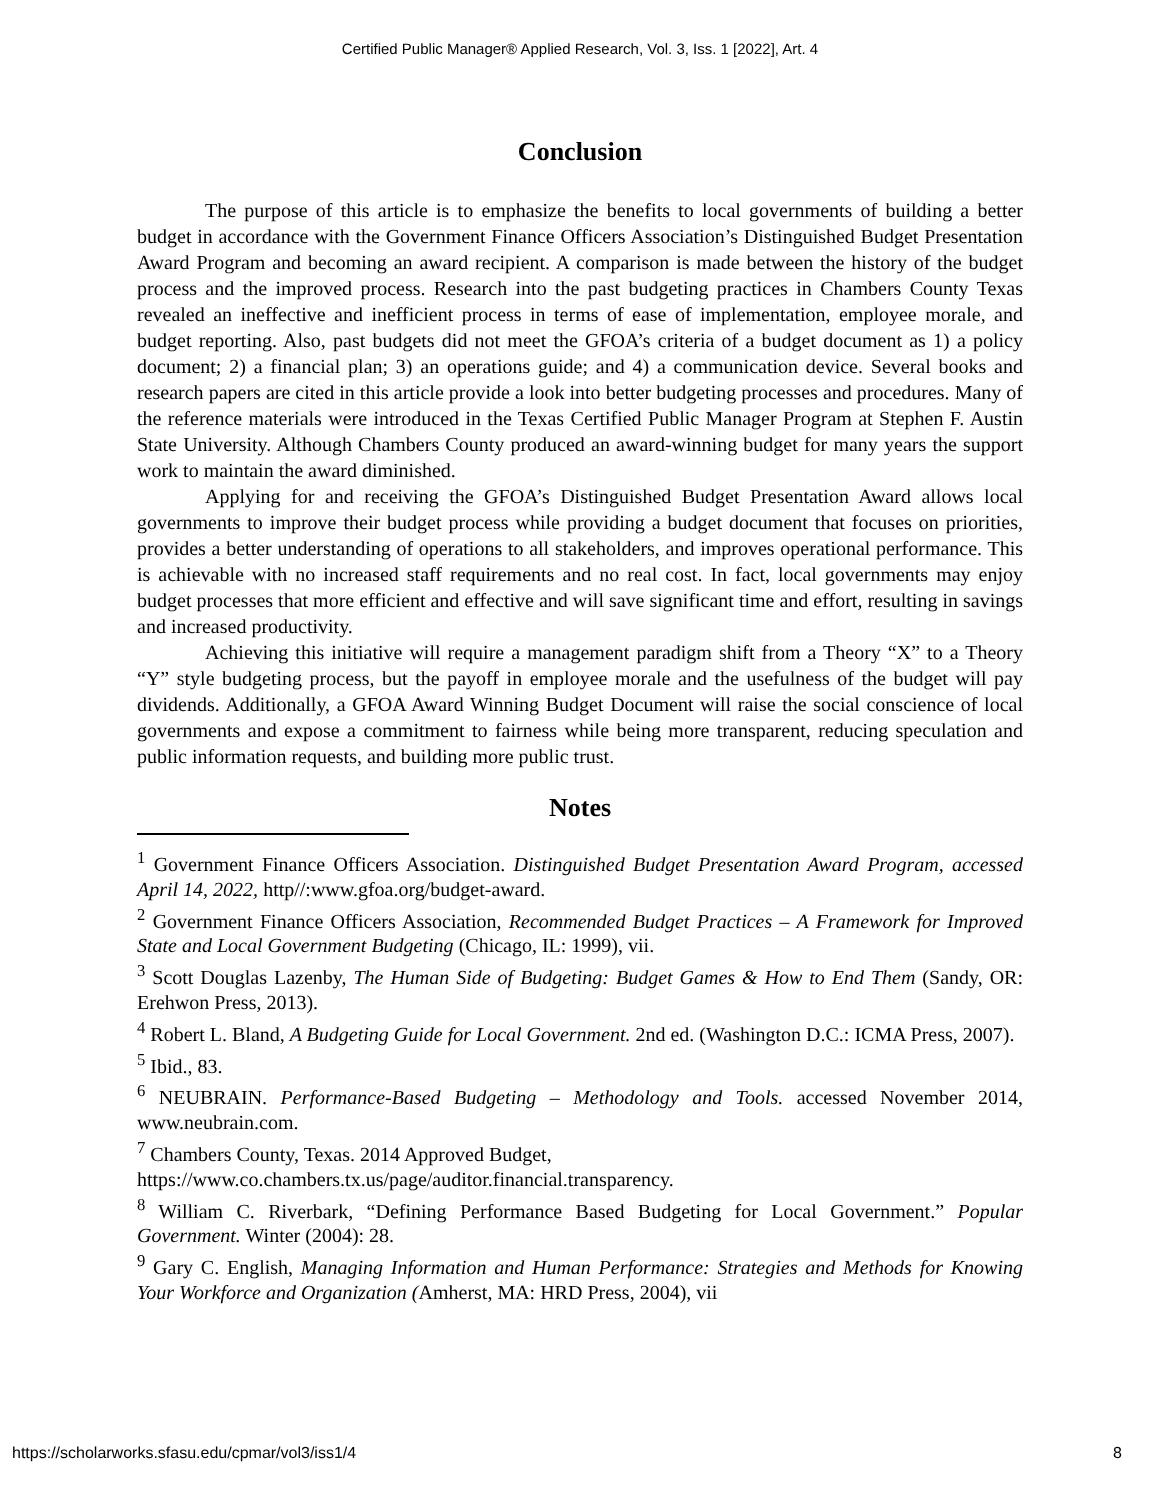Certified Public Manager® Applied Research, Vol. 3, Iss. 1 [2022], Art. 4
Conclusion
The purpose of this article is to emphasize the benefits to local governments of building a better budget in accordance with the Government Finance Officers Association’s Distinguished Budget Presentation Award Program and becoming an award recipient. A comparison is made between the history of the budget process and the improved process. Research into the past budgeting practices in Chambers County Texas revealed an ineffective and inefficient process in terms of ease of implementation, employee morale, and budget reporting. Also, past budgets did not meet the GFOA’s criteria of a budget document as 1) a policy document; 2) a financial plan; 3) an operations guide; and 4) a communication device. Several books and research papers are cited in this article provide a look into better budgeting processes and procedures. Many of the reference materials were introduced in the Texas Certified Public Manager Program at Stephen F. Austin State University. Although Chambers County produced an award-winning budget for many years the support work to maintain the award diminished.
Applying for and receiving the GFOA’s Distinguished Budget Presentation Award allows local governments to improve their budget process while providing a budget document that focuses on priorities, provides a better understanding of operations to all stakeholders, and improves operational performance. This is achievable with no increased staff requirements and no real cost. In fact, local governments may enjoy budget processes that more efficient and effective and will save significant time and effort, resulting in savings and increased productivity.
Achieving this initiative will require a management paradigm shift from a Theory “X” to a Theory “Y” style budgeting process, but the payoff in employee morale and the usefulness of the budget will pay dividends. Additionally, a GFOA Award Winning Budget Document will raise the social conscience of local governments and expose a commitment to fairness while being more transparent, reducing speculation and public information requests, and building more public trust.
Notes
<sup>1</sup> Government Finance Officers Association. Distinguished Budget Presentation Award Program, accessed April 14, 2022, http//:www.gfoa.org/budget-award.
<sup>2</sup> Government Finance Officers Association, Recommended Budget Practices – A Framework for Improved State and Local Government Budgeting (Chicago, IL: 1999), vii.
<sup>3</sup> Scott Douglas Lazenby, The Human Side of Budgeting: Budget Games & How to End Them (Sandy, OR: Erehwon Press, 2013).
<sup>4</sup> Robert L. Bland, A Budgeting Guide for Local Government. 2nd ed. (Washington D.C.: ICMA Press, 2007).
<sup>5</sup> Ibid., 83.
<sup>6</sup> NEUBRAIN. Performance-Based Budgeting – Methodology and Tools. accessed November 2014, www.neubrain.com.
<sup>7</sup> Chambers County, Texas. 2014 Approved Budget,
https://www.co.chambers.tx.us/page/auditor.financial.transparency.
<sup>8</sup> William C. Riverbark, “Defining Performance Based Budgeting for Local Government.” Popular Government. Winter (2004): 28.
<sup>9</sup> Gary C. English, Managing Information and Human Performance: Strategies and Methods for Knowing Your Workforce and Organization (Amherst, MA: HRD Press, 2004), vii
https://scholarworks.sfasu.edu/cpmar/vol3/iss1/4 8